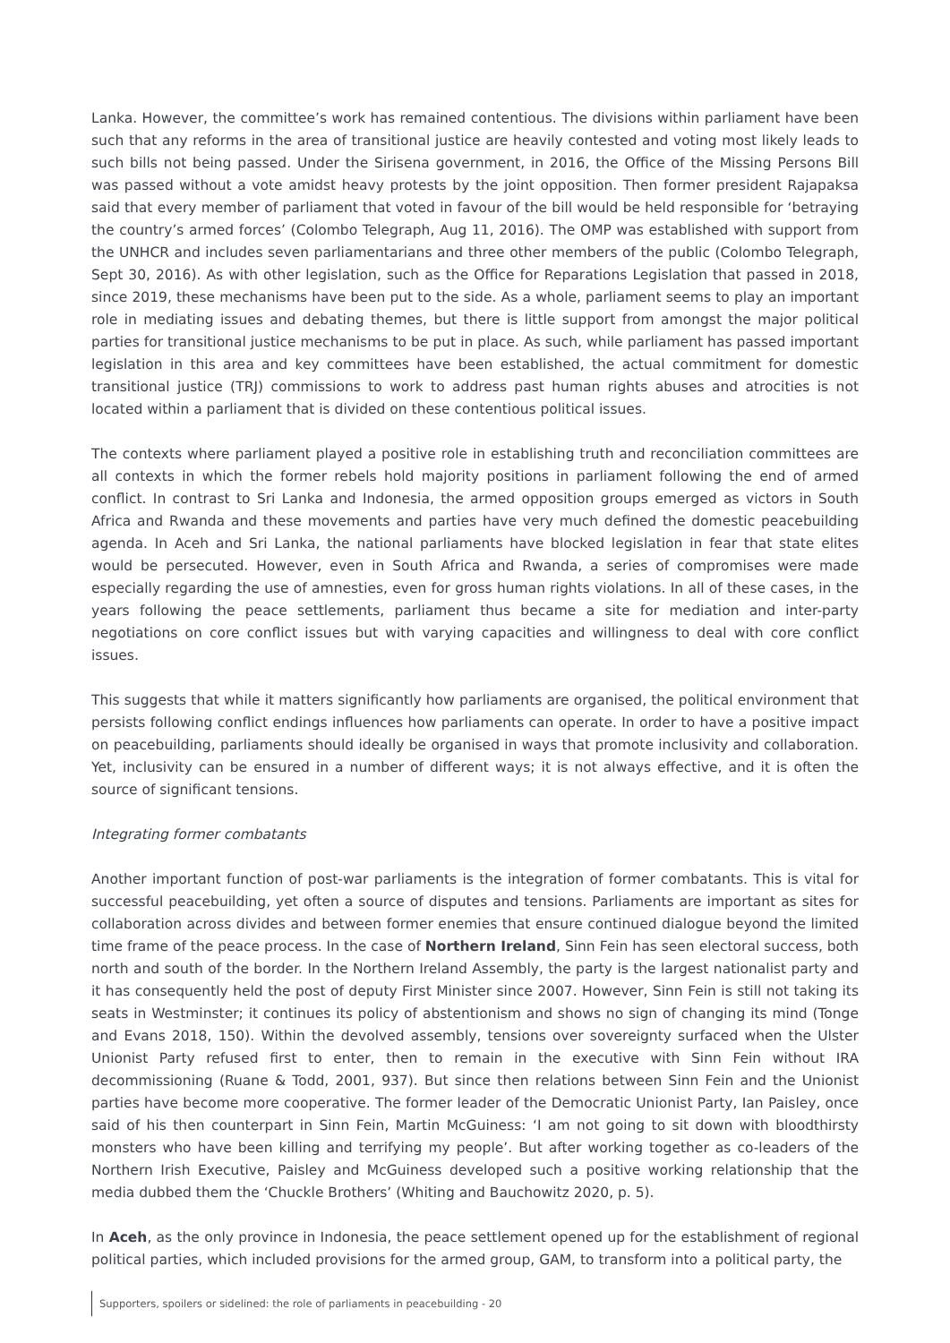Lanka. However, the committee’s work has remained contentious. The divisions within parliament have been such that any reforms in the area of transitional justice are heavily contested and voting most likely leads to such bills not being passed. Under the Sirisena government, in 2016, the Office of the Missing Persons Bill was passed without a vote amidst heavy protests by the joint opposition. Then former president Rajapaksa said that every member of parliament that voted in favour of the bill would be held responsible for ‘betraying the country’s armed forces’ (Colombo Telegraph, Aug 11, 2016). The OMP was established with support from the UNHCR and includes seven parliamentarians and three other members of the public (Colombo Telegraph, Sept 30, 2016). As with other legislation, such as the Office for Reparations Legislation that passed in 2018, since 2019, these mechanisms have been put to the side. As a whole, parliament seems to play an important role in mediating issues and debating themes, but there is little support from amongst the major political parties for transitional justice mechanisms to be put in place. As such, while parliament has passed important legislation in this area and key committees have been established, the actual commitment for domestic transitional justice (TRJ) commissions to work to address past human rights abuses and atrocities is not located within a parliament that is divided on these contentious political issues.
The contexts where parliament played a positive role in establishing truth and reconciliation committees are all contexts in which the former rebels hold majority positions in parliament following the end of armed conflict. In contrast to Sri Lanka and Indonesia, the armed opposition groups emerged as victors in South Africa and Rwanda and these movements and parties have very much defined the domestic peacebuilding agenda. In Aceh and Sri Lanka, the national parliaments have blocked legislation in fear that state elites would be persecuted. However, even in South Africa and Rwanda, a series of compromises were made especially regarding the use of amnesties, even for gross human rights violations. In all of these cases, in the years following the peace settlements, parliament thus became a site for mediation and inter-party negotiations on core conflict issues but with varying capacities and willingness to deal with core conflict issues.
This suggests that while it matters significantly how parliaments are organised, the political environment that persists following conflict endings influences how parliaments can operate. In order to have a positive impact on peacebuilding, parliaments should ideally be organised in ways that promote inclusivity and collaboration. Yet, inclusivity can be ensured in a number of different ways; it is not always effective, and it is often the source of significant tensions.
Integrating former combatants
Another important function of post-war parliaments is the integration of former combatants. This is vital for successful peacebuilding, yet often a source of disputes and tensions. Parliaments are important as sites for collaboration across divides and between former enemies that ensure continued dialogue beyond the limited time frame of the peace process. In the case of Northern Ireland, Sinn Fein has seen electoral success, both north and south of the border. In the Northern Ireland Assembly, the party is the largest nationalist party and it has consequently held the post of deputy First Minister since 2007. However, Sinn Fein is still not taking its seats in Westminster; it continues its policy of abstentionism and shows no sign of changing its mind (Tonge and Evans 2018, 150). Within the devolved assembly, tensions over sovereignty surfaced when the Ulster Unionist Party refused first to enter, then to remain in the executive with Sinn Fein without IRA decommissioning (Ruane & Todd, 2001, 937). But since then relations between Sinn Fein and the Unionist parties have become more cooperative. The former leader of the Democratic Unionist Party, Ian Paisley, once said of his then counterpart in Sinn Fein, Martin McGuiness: ‘I am not going to sit down with bloodthirsty monsters who have been killing and terrifying my people’. But after working together as co-leaders of the Northern Irish Executive, Paisley and McGuiness developed such a positive working relationship that the media dubbed them the ‘Chuckle Brothers’ (Whiting and Bauchowitz 2020, p. 5).
In Aceh, as the only province in Indonesia, the peace settlement opened up for the establishment of regional political parties, which included provisions for the armed group, GAM, to transform into a political party, the
Supporters, spoilers or sidelined: the role of parliaments in peacebuilding - 20